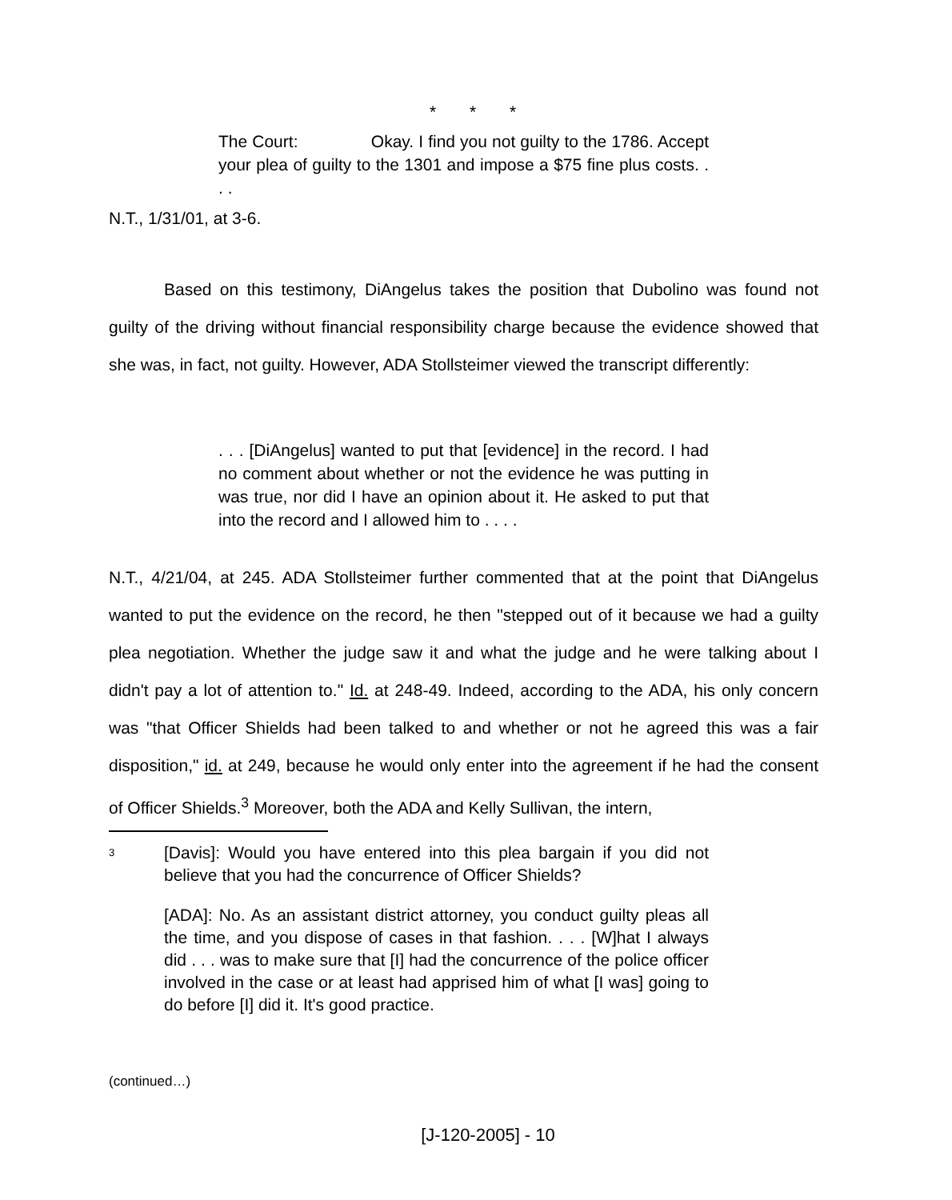* * *
The Court: Okay. I find you not guilty to the 1786. Accept your plea of guilty to the 1301 and impose a $75 fine plus costs. . . .
N.T., 1/31/01, at 3-6.
Based on this testimony, DiAngelus takes the position that Dubolino was found not guilty of the driving without financial responsibility charge because the evidence showed that she was, in fact, not guilty. However, ADA Stollsteimer viewed the transcript differently:
. . . [DiAngelus] wanted to put that [evidence] in the record. I had no comment about whether or not the evidence he was putting in was true, nor did I have an opinion about it. He asked to put that into the record and I allowed him to . . . .
N.T., 4/21/04, at 245. ADA Stollsteimer further commented that at the point that DiAngelus wanted to put the evidence on the record, he then "stepped out of it because we had a guilty plea negotiation. Whether the judge saw it and what the judge and he were talking about I didn't pay a lot of attention to." Id. at 248-49. Indeed, according to the ADA, his only concern was "that Officer Shields had been talked to and whether or not he agreed this was a fair disposition," id. at 249, because he would only enter into the agreement if he had the consent of Officer Shields.<sup>3</sup> Moreover, both the ADA and Kelly Sullivan, the intern,
<sup>3</sup>
[Davis]: Would you have entered into this plea bargain if you did not believe that you had the concurrence of Officer Shields?
[ADA]: No. As an assistant district attorney, you conduct guilty pleas all the time, and you dispose of cases in that fashion. . . . [W]hat I always did . . . was to make sure that [I] had the concurrence of the police officer involved in the case or at least had apprised him of what [I was] going to do before [I] did it. It's good practice.
(continued…)
[J-120-2005] - 10